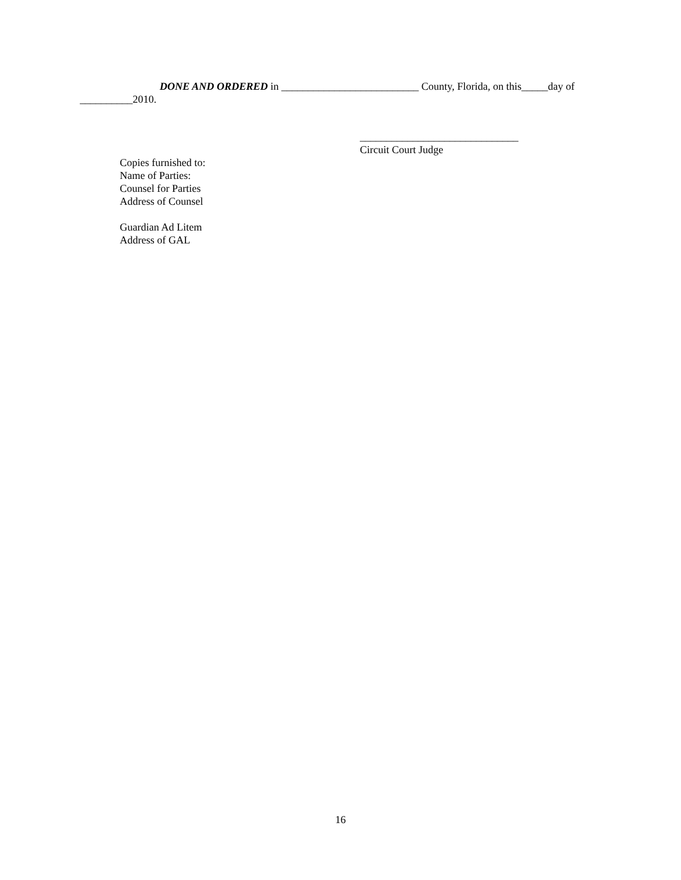DONE AND ORDERED in __________________________ County, Florida, on this_____day of __________2010.
______________________________
Circuit Court Judge
Copies furnished to:
Name of Parties:
Counsel for Parties
Address of Counsel
Guardian Ad Litem
Address of GAL
16